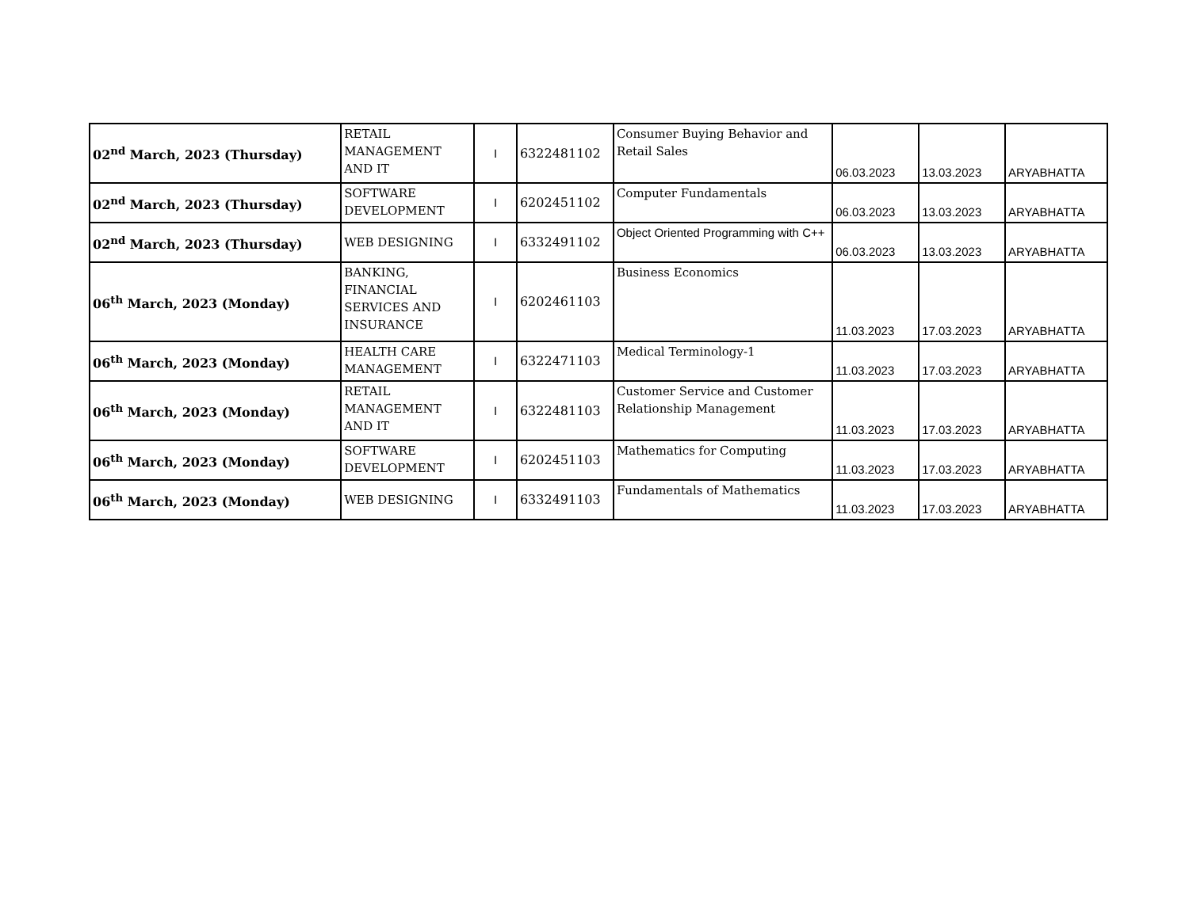| 02<sup>nd</sup> March, 2023 (Thursday) | RETAIL MANAGEMENT AND IT | I | 6322481102 | Consumer Buying Behavior and Retail Sales | 06.03.2023 | 13.03.2023 | ARYABHATTA |
| 02<sup>nd</sup> March, 2023 (Thursday) | SOFTWARE DEVELOPMENT | I | 6202451102 | Computer Fundamentals | 06.03.2023 | 13.03.2023 | ARYABHATTA |
| 02<sup>nd</sup> March, 2023 (Thursday) | WEB DESIGNING | I | 6332491102 | Object Oriented Programming with C++ | 06.03.2023 | 13.03.2023 | ARYABHATTA |
| 06<sup>th</sup> March, 2023 (Monday) | BANKING, FINANCIAL SERVICES AND INSURANCE | I | 6202461103 | Business Economics | 11.03.2023 | 17.03.2023 | ARYABHATTA |
| 06<sup>th</sup> March, 2023 (Monday) | HEALTH CARE MANAGEMENT | I | 6322471103 | Medical Terminology-1 | 11.03.2023 | 17.03.2023 | ARYABHATTA |
| 06<sup>th</sup> March, 2023 (Monday) | RETAIL MANAGEMENT AND IT | I | 6322481103 | Customer Service and Customer Relationship Management | 11.03.2023 | 17.03.2023 | ARYABHATTA |
| 06<sup>th</sup> March, 2023 (Monday) | SOFTWARE DEVELOPMENT | I | 6202451103 | Mathematics for Computing | 11.03.2023 | 17.03.2023 | ARYABHATTA |
| 06<sup>th</sup> March, 2023 (Monday) | WEB DESIGNING | I | 6332491103 | Fundamentals of Mathematics | 11.03.2023 | 17.03.2023 | ARYABHATTA |